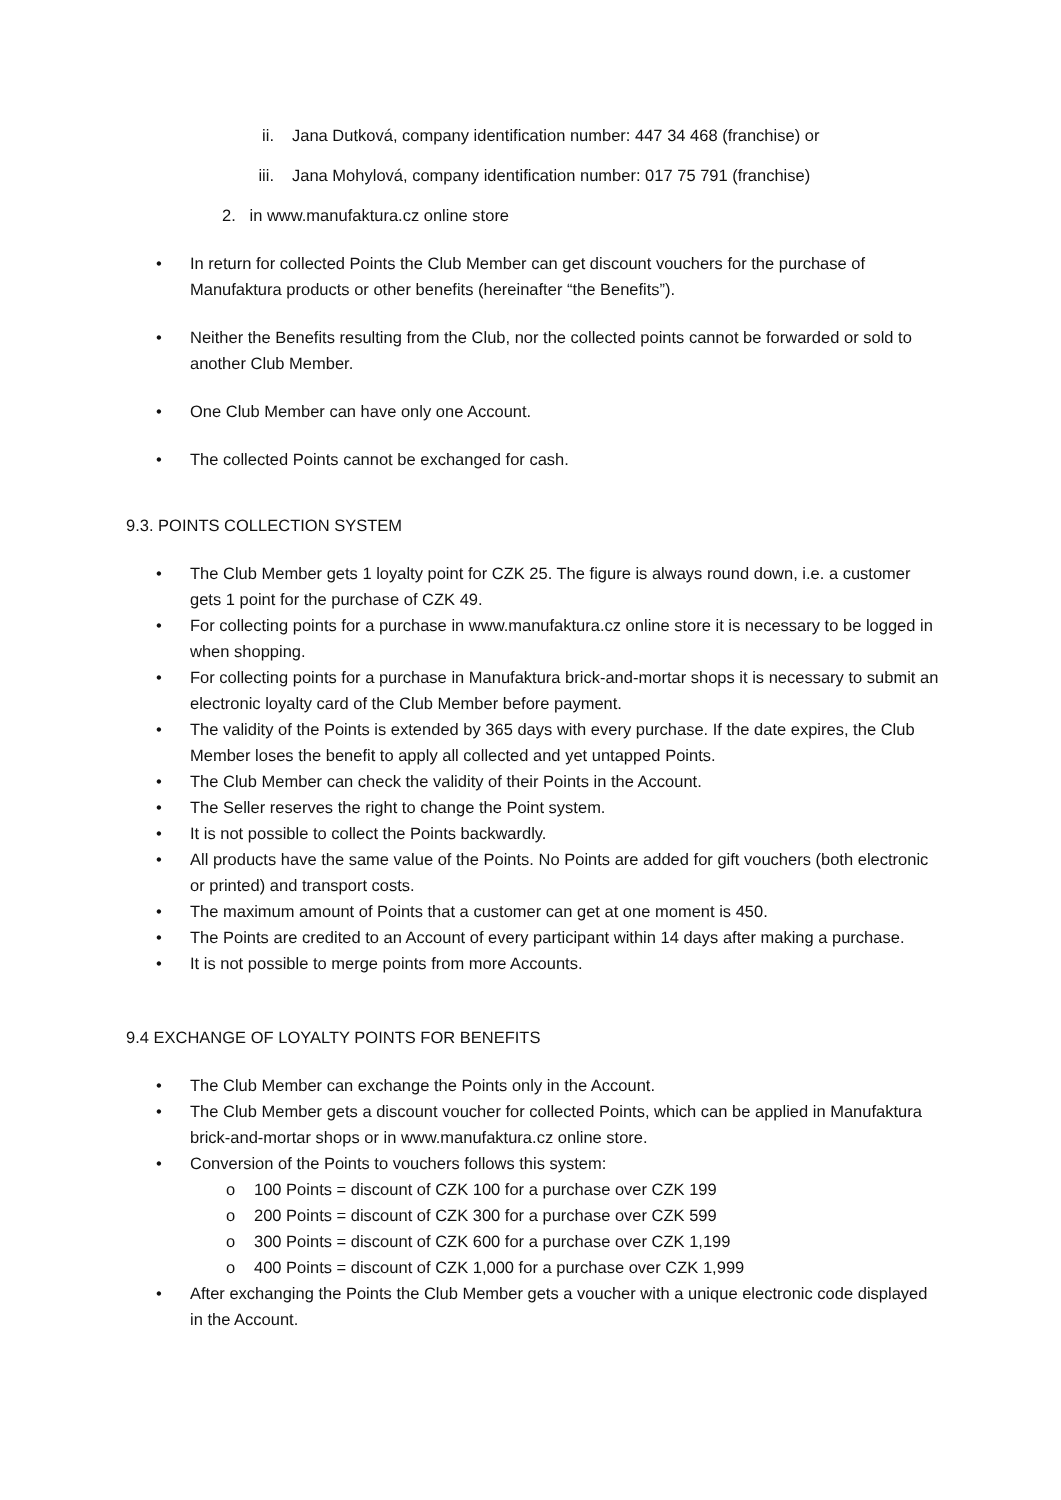ii. Jana Dutková, company identification number: 447 34 468 (franchise) or
iii. Jana Mohylová, company identification number: 017 75 791 (franchise)
2. in www.manufaktura.cz online store
• In return for collected Points the Club Member can get discount vouchers for the purchase of Manufaktura products or other benefits (hereinafter “the Benefits”).
• Neither the Benefits resulting from the Club, nor the collected points cannot be forwarded or sold to another Club Member.
• One Club Member can have only one Account.
• The collected Points cannot be exchanged for cash.
9.3. POINTS COLLECTION SYSTEM
• The Club Member gets 1 loyalty point for CZK 25. The figure is always round down, i.e. a customer gets 1 point for the purchase of CZK 49.
• For collecting points for a purchase in www.manufaktura.cz online store it is necessary to be logged in when shopping.
• For collecting points for a purchase in Manufaktura brick-and-mortar shops it is necessary to submit an electronic loyalty card of the Club Member before payment.
• The validity of the Points is extended by 365 days with every purchase. If the date expires, the Club Member loses the benefit to apply all collected and yet untapped Points.
• The Club Member can check the validity of their Points in the Account.
• The Seller reserves the right to change the Point system.
• It is not possible to collect the Points backwardly.
• All products have the same value of the Points. No Points are added for gift vouchers (both electronic or printed) and transport costs.
• The maximum amount of Points that a customer can get at one moment is 450.
• The Points are credited to an Account of every participant within 14 days after making a purchase.
• It is not possible to merge points from more Accounts.
9.4 EXCHANGE OF LOYALTY POINTS FOR BENEFITS
• The Club Member can exchange the Points only in the Account.
• The Club Member gets a discount voucher for collected Points, which can be applied in Manufaktura brick-and-mortar shops or in www.manufaktura.cz online store.
• Conversion of the Points to vouchers follows this system:
o 100 Points = discount of CZK 100 for a purchase over CZK 199
o 200 Points = discount of CZK 300 for a purchase over CZK 599
o 300 Points = discount of CZK 600 for a purchase over CZK 1,199
o 400 Points = discount of CZK 1,000 for a purchase over CZK 1,999
• After exchanging the Points the Club Member gets a voucher with a unique electronic code displayed in the Account.